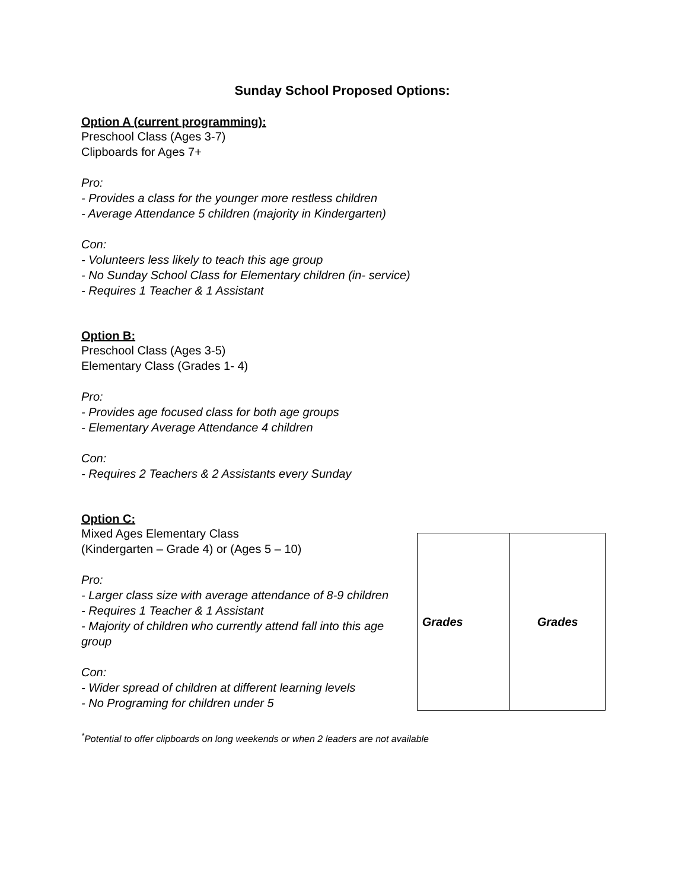Sunday School Proposed Options:
Option A (current programming):
Preschool Class (Ages 3-7)
Clipboards for Ages 7+
Pro:
- Provides a class for the younger more restless children
- Average Attendance 5 children (majority in Kindergarten)
Con:
- Volunteers less likely to teach this age group
- No Sunday School Class for Elementary children (in- service)
- Requires 1 Teacher & 1 Assistant
Option B:
Preschool Class (Ages 3-5)
Elementary Class (Grades 1- 4)
Pro:
- Provides age focused class for both age groups
- Elementary Average Attendance 4 children
Con:
- Requires 2 Teachers & 2 Assistants every Sunday
Option C:
Mixed Ages Elementary Class
(Kindergarten – Grade 4) or (Ages 5 – 10)
Pro:
- Larger class size with average attendance of 8-9 children
- Requires 1 Teacher & 1 Assistant
- Majority of children who currently attend fall into this age group
Con:
- Wider spread of children at different learning levels
- No Programing for children under 5
| Grades | Grades |
| --- | --- |
<sup>*</sup> Potential to offer clipboards on long weekends or when 2 leaders are not available